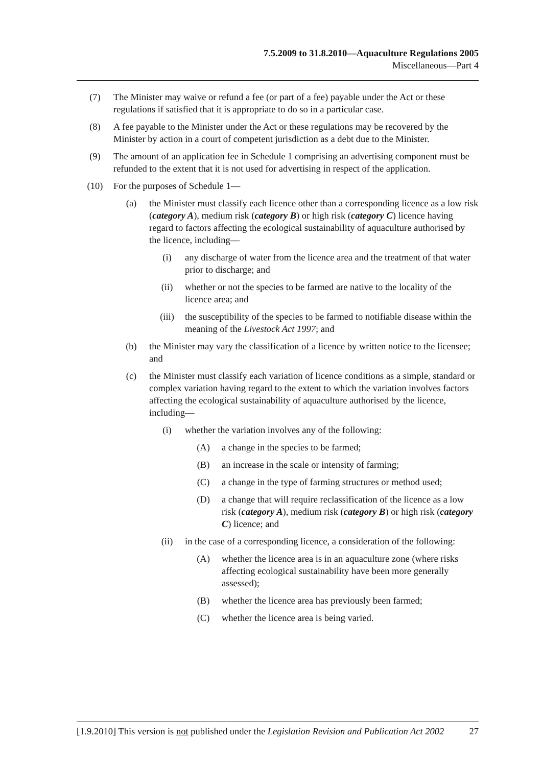7.5.2009 to 31.8.2010—Aquaculture Regulations 2005
Miscellaneous—Part 4
(7) The Minister may waive or refund a fee (or part of a fee) payable under the Act or these regulations if satisfied that it is appropriate to do so in a particular case.
(8) A fee payable to the Minister under the Act or these regulations may be recovered by the Minister by action in a court of competent jurisdiction as a debt due to the Minister.
(9) The amount of an application fee in Schedule 1 comprising an advertising component must be refunded to the extent that it is not used for advertising in respect of the application.
(10) For the purposes of Schedule 1—
(a) the Minister must classify each licence other than a corresponding licence as a low risk (category A), medium risk (category B) or high risk (category C) licence having regard to factors affecting the ecological sustainability of aquaculture authorised by the licence, including—
(i) any discharge of water from the licence area and the treatment of that water prior to discharge; and
(ii) whether or not the species to be farmed are native to the locality of the licence area; and
(iii) the susceptibility of the species to be farmed to notifiable disease within the meaning of the Livestock Act 1997; and
(b) the Minister may vary the classification of a licence by written notice to the licensee; and
(c) the Minister must classify each variation of licence conditions as a simple, standard or complex variation having regard to the extent to which the variation involves factors affecting the ecological sustainability of aquaculture authorised by the licence, including—
(i) whether the variation involves any of the following:
(A) a change in the species to be farmed;
(B) an increase in the scale or intensity of farming;
(C) a change in the type of farming structures or method used;
(D) a change that will require reclassification of the licence as a low risk (category A), medium risk (category B) or high risk (category C) licence; and
(ii) in the case of a corresponding licence, a consideration of the following:
(A) whether the licence area is in an aquaculture zone (where risks affecting ecological sustainability have been more generally assessed);
(B) whether the licence area has previously been farmed;
(C) whether the licence area is being varied.
[1.9.2010] This version is not published under the Legislation Revision and Publication Act 2002 27